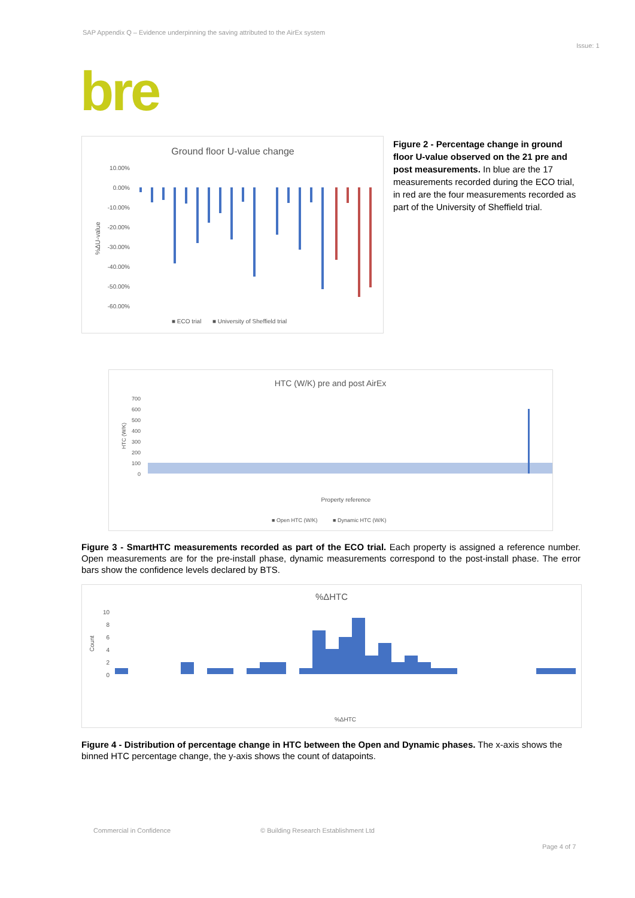SAP Appendix Q – Evidence underpinning the saving attributed to the AirEx system
Issue: 1
bre
Ground floor U-value change
10.00%
0.00%
-10.00%
-20.00%
-30.00%
-40.00%
-50.00%
-60.00%
%ΔU-value
■ ECO trial
■ University of Sheffield trial
Figure 2 - Percentage change in ground floor U-value observed on the 21 pre and post measurements. In blue are the 17 measurements recorded during the ECO trial, in red are the four measurements recorded as part of the University of Sheffield trial.
HTC (W/K) pre and post AirEx
700
600
500
400
300
200
100
0
HTC (W/K)
Property reference
■ Open HTC (W/K)
■ Dynamic HTC (W/K)
Figure 3 - SmartHTC measurements recorded as part of the ECO trial. Each property is assigned a reference number. Open measurements are for the pre-install phase, dynamic measurements correspond to the post-install phase. The error bars show the confidence levels declared by BTS.
%ΔHTC
10
8
6
4
2
0
Count
%ΔHTC
Figure 4 - Distribution of percentage change in HTC between the Open and Dynamic phases. The x-axis shows the binned HTC percentage change, the y-axis shows the count of datapoints.
Commercial in Confidence
© Building Research Establishment Ltd
Page 4 of 7